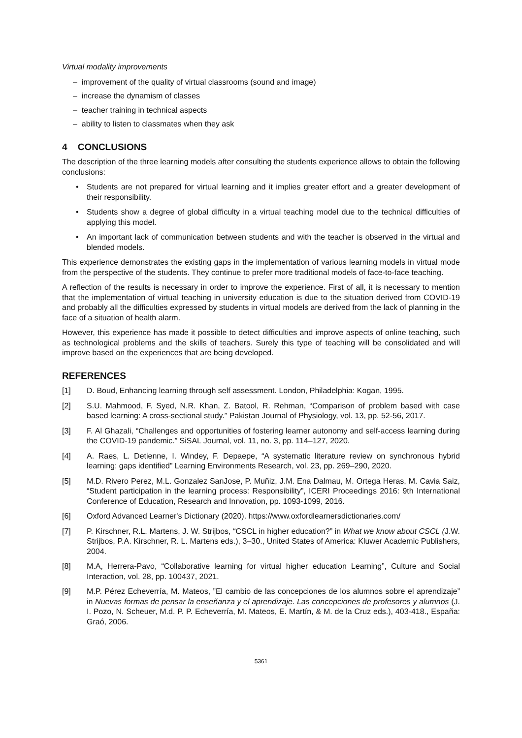Virtual modality improvements
– improvement of the quality of virtual classrooms (sound and image)
– increase the dynamism of classes
– teacher training in technical aspects
– ability to listen to classmates when they ask
4 CONCLUSIONS
The description of the three learning models after consulting the students experience allows to obtain the following conclusions:
• Students are not prepared for virtual learning and it implies greater effort and a greater development of their responsibility.
• Students show a degree of global difficulty in a virtual teaching model due to the technical difficulties of applying this model.
• An important lack of communication between students and with the teacher is observed in the virtual and blended models.
This experience demonstrates the existing gaps in the implementation of various learning models in virtual mode from the perspective of the students. They continue to prefer more traditional models of face-to-face teaching.
A reflection of the results is necessary in order to improve the experience. First of all, it is necessary to mention that the implementation of virtual teaching in university education is due to the situation derived from COVID-19 and probably all the difficulties expressed by students in virtual models are derived from the lack of planning in the face of a situation of health alarm.
However, this experience has made it possible to detect difficulties and improve aspects of online teaching, such as technological problems and the skills of teachers. Surely this type of teaching will be consolidated and will improve based on the experiences that are being developed.
REFERENCES
[1] D. Boud, Enhancing learning through self assessment. London, Philadelphia: Kogan, 1995.
[2] S.U. Mahmood, F. Syed, N.R. Khan, Z. Batool, R. Rehman, “Comparison of problem based with case based learning: A cross-sectional study.” Pakistan Journal of Physiology, vol. 13, pp. 52-56, 2017.
[3] F. Al Ghazali, “Challenges and opportunities of fostering learner autonomy and self-access learning during the COVID-19 pandemic.” SiSAL Journal, vol. 11, no. 3, pp. 114–127, 2020.
[4] A. Raes, L. Detienne, I. Windey, F. Depaepe, “A systematic literature review on synchronous hybrid learning: gaps identified” Learning Environments Research, vol. 23, pp. 269–290, 2020.
[5] M.D. Rivero Perez, M.L. Gonzalez SanJose, P. Muñiz, J.M. Ena Dalmau, M. Ortega Heras, M. Cavia Saiz, “Student participation in the learning process: Responsibility”, ICERI Proceedings 2016: 9th International Conference of Education, Research and Innovation, pp. 1093-1099, 2016.
[6] Oxford Advanced Learner's Dictionary (2020). https://www.oxfordlearnersdictionaries.com/
[7] P. Kirschner, R.L. Martens, J. W. Strijbos, “CSCL in higher education?” in What we know about CSCL (J.W. Strijbos, P.A. Kirschner, R. L. Martens eds.), 3–30., United States of America: Kluwer Academic Publishers, 2004.
[8] M.A, Herrera-Pavo, “Collaborative learning for virtual higher education Learning”, Culture and Social Interaction, vol. 28, pp. 100437, 2021.
[9] M.P. Pérez Echeverría, M. Mateos, ”El cambio de las concepciones de los alumnos sobre el aprendizaje” in Nuevas formas de pensar la enseñanza y el aprendizaje. Las concepciones de profesores y alumnos (J. I. Pozo, N. Scheuer, M.d. P. P. Echeverría, M. Mateos, E. Martín, & M. de la Cruz eds.), 403-418., España: Graó, 2006.
5361